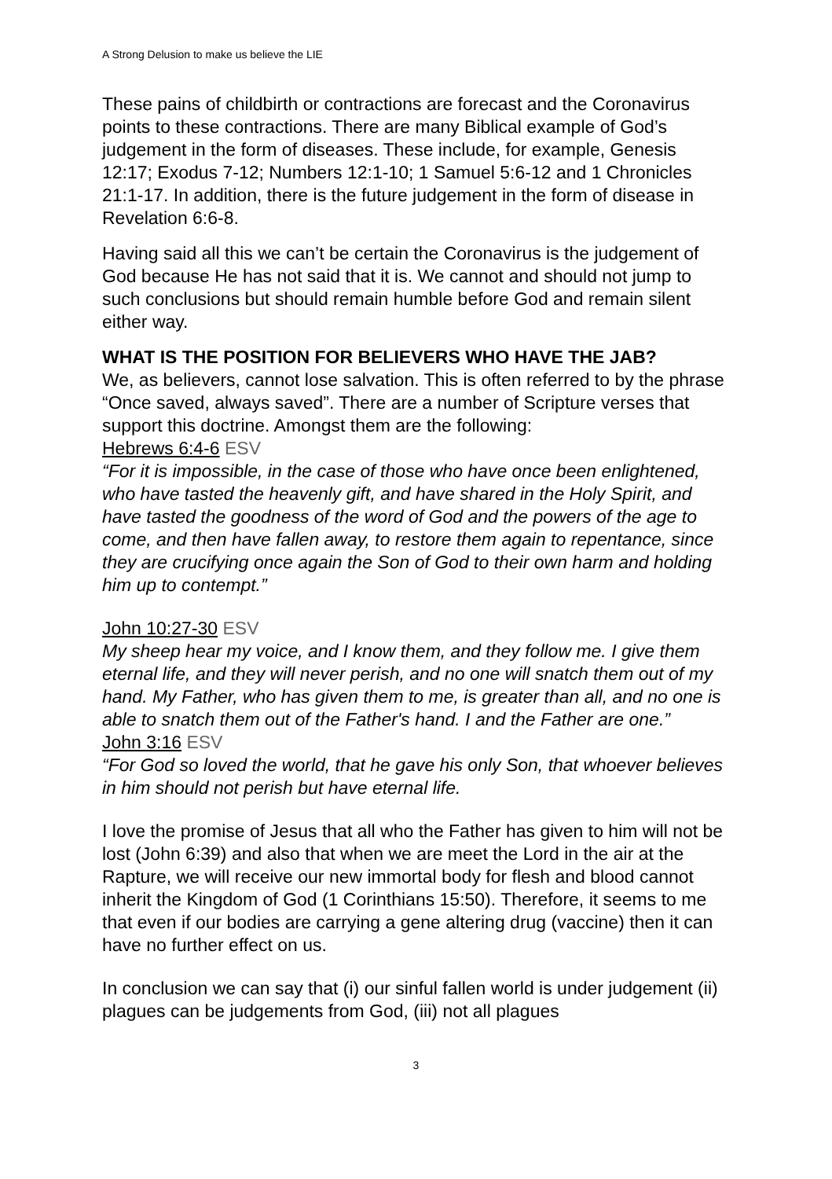A Strong Delusion to make us believe the LIE
These pains of childbirth or contractions are forecast and the Coronavirus points to these contractions. There are many Biblical example of God’s judgement in the form of diseases. These include, for example, Genesis 12:17; Exodus 7-12; Numbers 12:1-10; 1 Samuel 5:6-12 and 1 Chronicles 21:1-17. In addition, there is the future judgement in the form of disease in Revelation 6:6-8.
Having said all this we can’t be certain the Coronavirus is the judgement of God because He has not said that it is. We cannot and should not jump to such conclusions but should remain humble before God and remain silent either way.
WHAT IS THE POSITION FOR BELIEVERS WHO HAVE THE JAB?
We, as believers, cannot lose salvation. This is often referred to by the phrase “Once saved, always saved”. There are a number of Scripture verses that support this doctrine. Amongst them are the following:
Hebrews 6:4-6 ESV
“For it is impossible, in the case of those who have once been enlightened, who have tasted the heavenly gift, and have shared in the Holy Spirit, and have tasted the goodness of the word of God and the powers of the age to come, and then have fallen away, to restore them again to repentance, since they are crucifying once again the Son of God to their own harm and holding him up to contempt.”
John 10:27-30 ESV
My sheep hear my voice, and I know them, and they follow me. I give them eternal life, and they will never perish, and no one will snatch them out of my hand. My Father, who has given them to me, is greater than all, and no one is able to snatch them out of the Father's hand. I and the Father are one.”
John 3:16 ESV
“For God so loved the world, that he gave his only Son, that whoever believes in him should not perish but have eternal life.
I love the promise of Jesus that all who the Father has given to him will not be lost (John 6:39) and also that when we are meet the Lord in the air at the Rapture, we will receive our new immortal body for flesh and blood cannot inherit the Kingdom of God (1 Corinthians 15:50). Therefore, it seems to me that even if our bodies are carrying a gene altering drug (vaccine) then it can have no further effect on us.
In conclusion we can say that (i) our sinful fallen world is under judgement (ii) plagues can be judgements from God, (iii) not all plagues
3